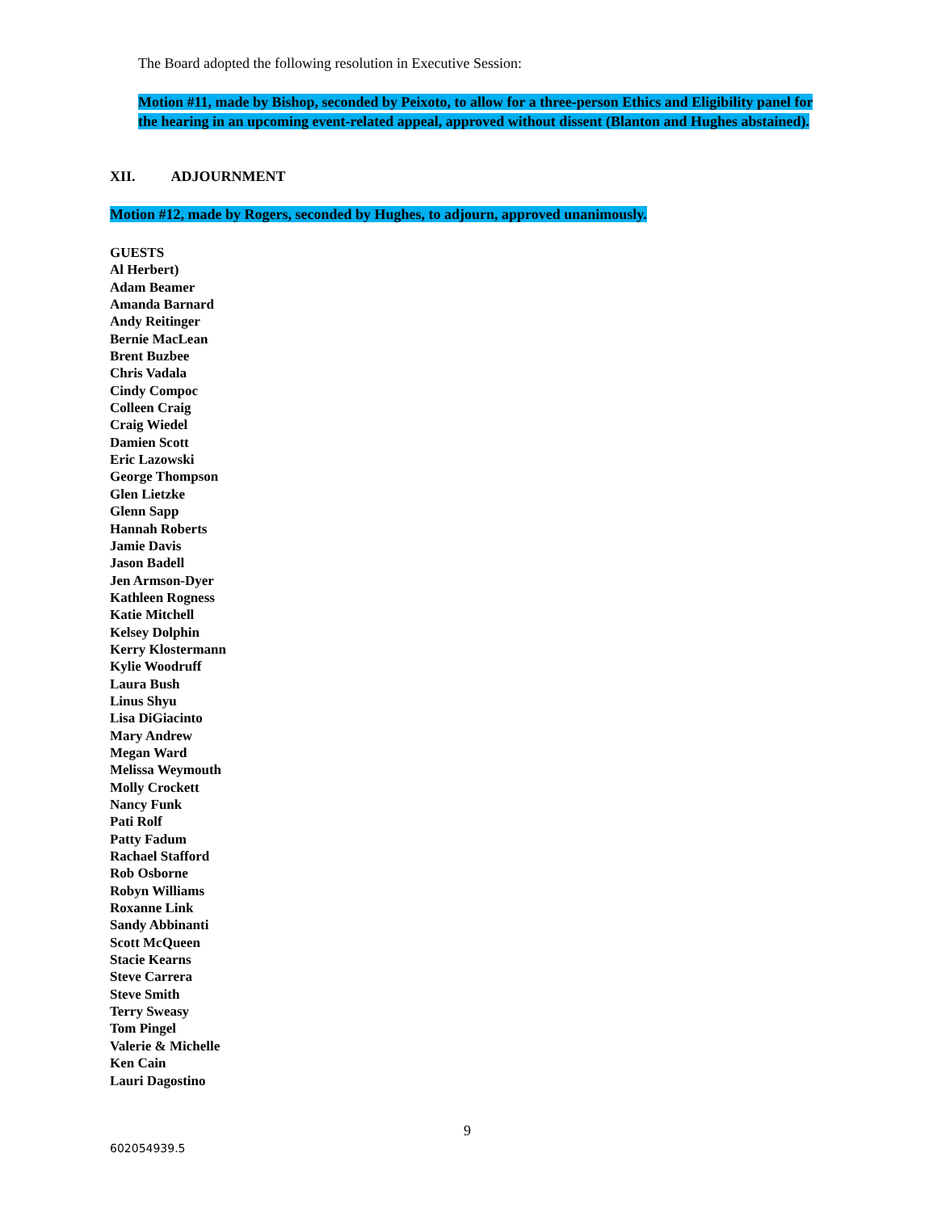The Board adopted the following resolution in Executive Session:
Motion #11, made by Bishop, seconded by Peixoto, to allow for a three-person Ethics and Eligibility panel for the hearing in an upcoming event-related appeal, approved without dissent (Blanton and Hughes abstained).
XII. ADJOURNMENT
Motion #12, made by Rogers, seconded by Hughes, to adjourn, approved unanimously.
GUESTS
Al Herbert)
Adam Beamer
Amanda Barnard
Andy Reitinger
Bernie MacLean
Brent Buzbee
Chris Vadala
Cindy Compoc
Colleen Craig
Craig Wiedel
Damien Scott
Eric Lazowski
George Thompson
Glen Lietzke
Glenn Sapp
Hannah Roberts
Jamie Davis
Jason Badell
Jen Armson-Dyer
Kathleen Rogness
Katie Mitchell
Kelsey Dolphin
Kerry Klostermann
Kylie Woodruff
Laura Bush
Linus Shyu
Lisa DiGiacinto
Mary Andrew
Megan Ward
Melissa Weymouth
Molly Crockett
Nancy Funk
Pati Rolf
Patty Fadum
Rachael Stafford
Rob Osborne
Robyn Williams
Roxanne Link
Sandy Abbinanti
Scott McQueen
Stacie Kearns
Steve Carrera
Steve Smith
Terry Sweasy
Tom Pingel
Valerie & Michelle
Ken Cain
Lauri Dagostino
9
602054939.5